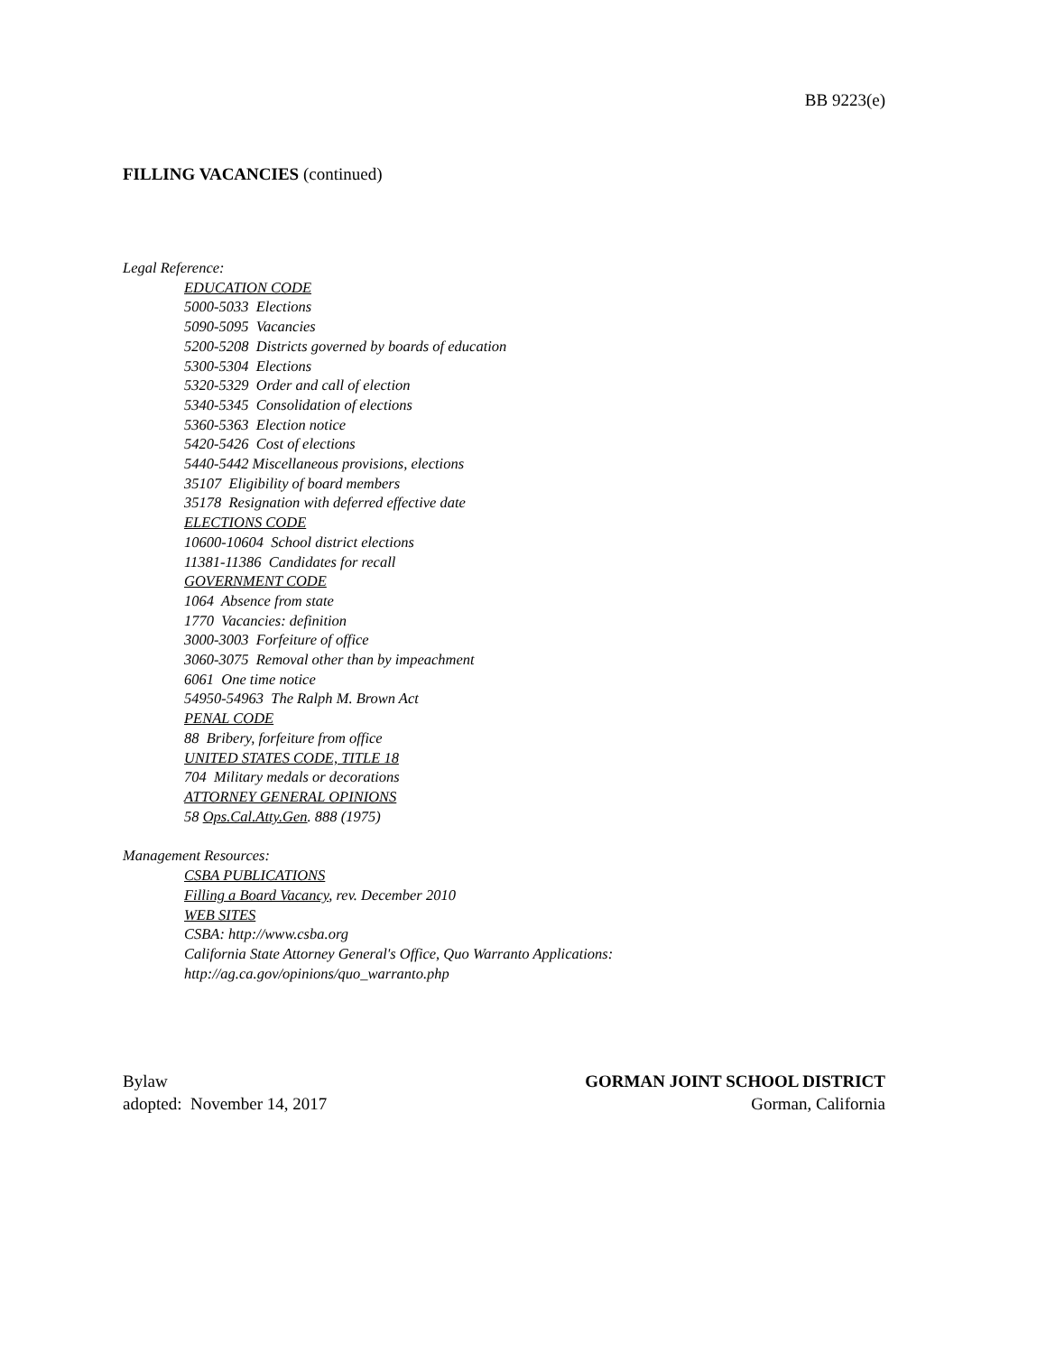BB 9223(e)
FILLING VACANCIES (continued)
Legal Reference:
EDUCATION CODE
5000-5033 Elections
5090-5095 Vacancies
5200-5208 Districts governed by boards of education
5300-5304 Elections
5320-5329 Order and call of election
5340-5345 Consolidation of elections
5360-5363 Election notice
5420-5426 Cost of elections
5440-5442 Miscellaneous provisions, elections
35107 Eligibility of board members
35178 Resignation with deferred effective date
ELECTIONS CODE
10600-10604 School district elections
11381-11386 Candidates for recall
GOVERNMENT CODE
1064 Absence from state
1770 Vacancies: definition
3000-3003 Forfeiture of office
3060-3075 Removal other than by impeachment
6061 One time notice
54950-54963 The Ralph M. Brown Act
PENAL CODE
88 Bribery, forfeiture from office
UNITED STATES CODE, TITLE 18
704 Military medals or decorations
ATTORNEY GENERAL OPINIONS
58 Ops.Cal.Atty.Gen. 888 (1975)
Management Resources:
CSBA PUBLICATIONS
Filling a Board Vacancy, rev. December 2010
WEB SITES
CSBA: http://www.csba.org
California State Attorney General's Office, Quo Warranto Applications:
http://ag.ca.gov/opinions/quo_warranto.php
Bylaw
adopted: November 14, 2017
GORMAN JOINT SCHOOL DISTRICT
Gorman, California